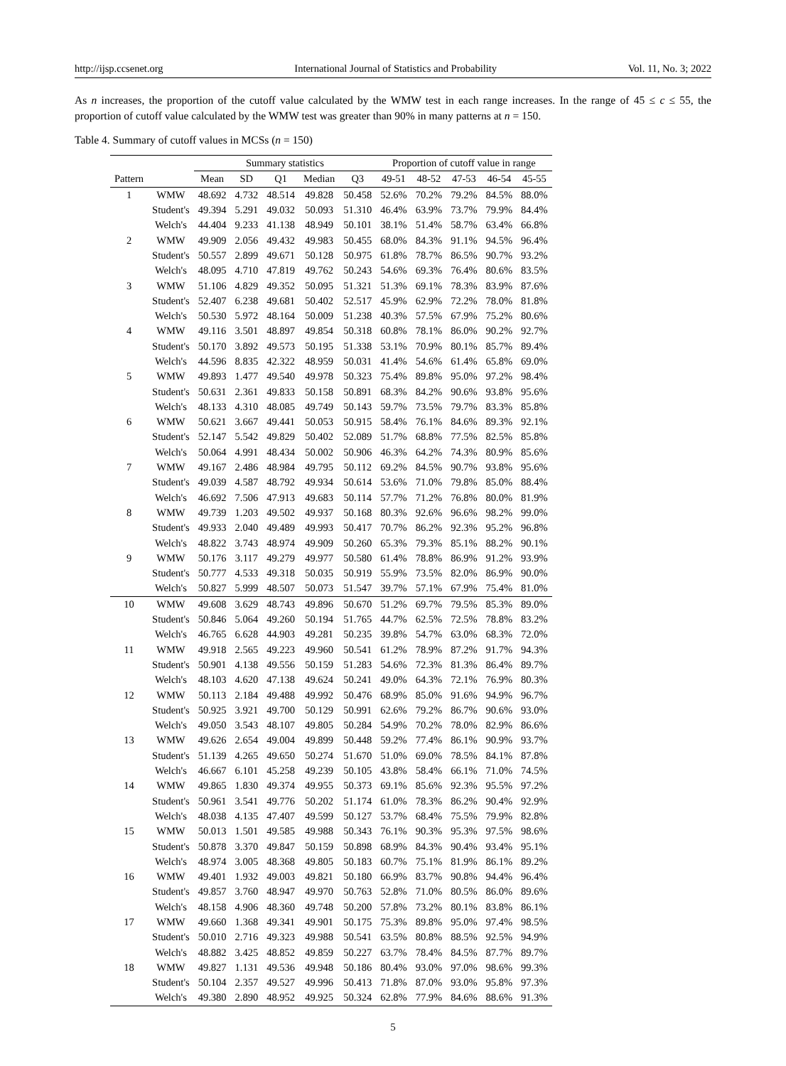http://ijsp.ccsenet.org International Journal of Statistics and Probability Vol. 11, No. 3; 2022
As n increases, the proportion of the cutoff value calculated by the WMW test in each range increases. In the range of 45 ≤ c ≤ 55, the proportion of cutoff value calculated by the WMW test was greater than 90% in many patterns at n = 150.
Table 4. Summary of cutoff values in MCSs (n = 150)
| | | Summary statistics | | | | | Proportion of cutoff value in range | | | | |
| --- | --- | --- | --- | --- | --- | --- | --- | --- | --- | --- | --- |
| Pattern | | Mean | SD | Q1 | Median | Q3 | 49-51 | 48-52 | 47-53 | 46-54 | 45-55 |
| 1 | WMW | 48.692 | 4.732 | 48.514 | 49.828 | 50.458 | 52.6% | 70.2% | 79.2% | 84.5% | 88.0% |
| | Student's | 49.394 | 5.291 | 49.032 | 50.093 | 51.310 | 46.4% | 63.9% | 73.7% | 79.9% | 84.4% |
| | Welch's | 44.404 | 9.233 | 41.138 | 48.949 | 50.101 | 38.1% | 51.4% | 58.7% | 63.4% | 66.8% |
| 2 | WMW | 49.909 | 2.056 | 49.432 | 49.983 | 50.455 | 68.0% | 84.3% | 91.1% | 94.5% | 96.4% |
| | Student's | 50.557 | 2.899 | 49.671 | 50.128 | 50.975 | 61.8% | 78.7% | 86.5% | 90.7% | 93.2% |
| | Welch's | 48.095 | 4.710 | 47.819 | 49.762 | 50.243 | 54.6% | 69.3% | 76.4% | 80.6% | 83.5% |
| 3 | WMW | 51.106 | 4.829 | 49.352 | 50.095 | 51.321 | 51.3% | 69.1% | 78.3% | 83.9% | 87.6% |
| | Student's | 52.407 | 6.238 | 49.681 | 50.402 | 52.517 | 45.9% | 62.9% | 72.2% | 78.0% | 81.8% |
| | Welch's | 50.530 | 5.972 | 48.164 | 50.009 | 51.238 | 40.3% | 57.5% | 67.9% | 75.2% | 80.6% |
| 4 | WMW | 49.116 | 3.501 | 48.897 | 49.854 | 50.318 | 60.8% | 78.1% | 86.0% | 90.2% | 92.7% |
| | Student's | 50.170 | 3.892 | 49.573 | 50.195 | 51.338 | 53.1% | 70.9% | 80.1% | 85.7% | 89.4% |
| | Welch's | 44.596 | 8.835 | 42.322 | 48.959 | 50.031 | 41.4% | 54.6% | 61.4% | 65.8% | 69.0% |
| 5 | WMW | 49.893 | 1.477 | 49.540 | 49.978 | 50.323 | 75.4% | 89.8% | 95.0% | 97.2% | 98.4% |
| | Student's | 50.631 | 2.361 | 49.833 | 50.158 | 50.891 | 68.3% | 84.2% | 90.6% | 93.8% | 95.6% |
| | Welch's | 48.133 | 4.310 | 48.085 | 49.749 | 50.143 | 59.7% | 73.5% | 79.7% | 83.3% | 85.8% |
| 6 | WMW | 50.621 | 3.667 | 49.441 | 50.053 | 50.915 | 58.4% | 76.1% | 84.6% | 89.3% | 92.1% |
| | Student's | 52.147 | 5.542 | 49.829 | 50.402 | 52.089 | 51.7% | 68.8% | 77.5% | 82.5% | 85.8% |
| | Welch's | 50.064 | 4.991 | 48.434 | 50.002 | 50.906 | 46.3% | 64.2% | 74.3% | 80.9% | 85.6% |
| 7 | WMW | 49.167 | 2.486 | 48.984 | 49.795 | 50.112 | 69.2% | 84.5% | 90.7% | 93.8% | 95.6% |
| | Student's | 49.039 | 4.587 | 48.792 | 49.934 | 50.614 | 53.6% | 71.0% | 79.8% | 85.0% | 88.4% |
| | Welch's | 46.692 | 7.506 | 47.913 | 49.683 | 50.114 | 57.7% | 71.2% | 76.8% | 80.0% | 81.9% |
| 8 | WMW | 49.739 | 1.203 | 49.502 | 49.937 | 50.168 | 80.3% | 92.6% | 96.6% | 98.2% | 99.0% |
| | Student's | 49.933 | 2.040 | 49.489 | 49.993 | 50.417 | 70.7% | 86.2% | 92.3% | 95.2% | 96.8% |
| | Welch's | 48.822 | 3.743 | 48.974 | 49.909 | 50.260 | 65.3% | 79.3% | 85.1% | 88.2% | 90.1% |
| 9 | WMW | 50.176 | 3.117 | 49.279 | 49.977 | 50.580 | 61.4% | 78.8% | 86.9% | 91.2% | 93.9% |
| | Student's | 50.777 | 4.533 | 49.318 | 50.035 | 50.919 | 55.9% | 73.5% | 82.0% | 86.9% | 90.0% |
| | Welch's | 50.827 | 5.999 | 48.507 | 50.073 | 51.547 | 39.7% | 57.1% | 67.9% | 75.4% | 81.0% |
| 10 | WMW | 49.608 | 3.629 | 48.743 | 49.896 | 50.670 | 51.2% | 69.7% | 79.5% | 85.3% | 89.0% |
| | Student's | 50.846 | 5.064 | 49.260 | 50.194 | 51.765 | 44.7% | 62.5% | 72.5% | 78.8% | 83.2% |
| | Welch's | 46.765 | 6.628 | 44.903 | 49.281 | 50.235 | 39.8% | 54.7% | 63.0% | 68.3% | 72.0% |
| 11 | WMW | 49.918 | 2.565 | 49.223 | 49.960 | 50.541 | 61.2% | 78.9% | 87.2% | 91.7% | 94.3% |
| | Student's | 50.901 | 4.138 | 49.556 | 50.159 | 51.283 | 54.6% | 72.3% | 81.3% | 86.4% | 89.7% |
| | Welch's | 48.103 | 4.620 | 47.138 | 49.624 | 50.241 | 49.0% | 64.3% | 72.1% | 76.9% | 80.3% |
| 12 | WMW | 50.113 | 2.184 | 49.488 | 49.992 | 50.476 | 68.9% | 85.0% | 91.6% | 94.9% | 96.7% |
| | Student's | 50.925 | 3.921 | 49.700 | 50.129 | 50.991 | 62.6% | 79.2% | 86.7% | 90.6% | 93.0% |
| | Welch's | 49.050 | 3.543 | 48.107 | 49.805 | 50.284 | 54.9% | 70.2% | 78.0% | 82.9% | 86.6% |
| 13 | WMW | 49.626 | 2.654 | 49.004 | 49.899 | 50.448 | 59.2% | 77.4% | 86.1% | 90.9% | 93.7% |
| | Student's | 51.139 | 4.265 | 49.650 | 50.274 | 51.670 | 51.0% | 69.0% | 78.5% | 84.1% | 87.8% |
| | Welch's | 46.667 | 6.101 | 45.258 | 49.239 | 50.105 | 43.8% | 58.4% | 66.1% | 71.0% | 74.5% |
| 14 | WMW | 49.865 | 1.830 | 49.374 | 49.955 | 50.373 | 69.1% | 85.6% | 92.3% | 95.5% | 97.2% |
| | Student's | 50.961 | 3.541 | 49.776 | 50.202 | 51.174 | 61.0% | 78.3% | 86.2% | 90.4% | 92.9% |
| | Welch's | 48.038 | 4.135 | 47.407 | 49.599 | 50.127 | 53.7% | 68.4% | 75.5% | 79.9% | 82.8% |
| 15 | WMW | 50.013 | 1.501 | 49.585 | 49.988 | 50.343 | 76.1% | 90.3% | 95.3% | 97.5% | 98.6% |
| | Student's | 50.878 | 3.370 | 49.847 | 50.159 | 50.898 | 68.9% | 84.3% | 90.4% | 93.4% | 95.1% |
| | Welch's | 48.974 | 3.005 | 48.368 | 49.805 | 50.183 | 60.7% | 75.1% | 81.9% | 86.1% | 89.2% |
| 16 | WMW | 49.401 | 1.932 | 49.003 | 49.821 | 50.180 | 66.9% | 83.7% | 90.8% | 94.4% | 96.4% |
| | Student's | 49.857 | 3.760 | 48.947 | 49.970 | 50.763 | 52.8% | 71.0% | 80.5% | 86.0% | 89.6% |
| | Welch's | 48.158 | 4.906 | 48.360 | 49.748 | 50.200 | 57.8% | 73.2% | 80.1% | 83.8% | 86.1% |
| 17 | WMW | 49.660 | 1.368 | 49.341 | 49.901 | 50.175 | 75.3% | 89.8% | 95.0% | 97.4% | 98.5% |
| | Student's | 50.010 | 2.716 | 49.323 | 49.988 | 50.541 | 63.5% | 80.8% | 88.5% | 92.5% | 94.9% |
| | Welch's | 48.882 | 3.425 | 48.852 | 49.859 | 50.227 | 63.7% | 78.4% | 84.5% | 87.7% | 89.7% |
| 18 | WMW | 49.827 | 1.131 | 49.536 | 49.948 | 50.186 | 80.4% | 93.0% | 97.0% | 98.6% | 99.3% |
| | Student's | 50.104 | 2.357 | 49.527 | 49.996 | 50.413 | 71.8% | 87.0% | 93.0% | 95.8% | 97.3% |
| | Welch's | 49.380 | 2.890 | 48.952 | 49.925 | 50.324 | 62.8% | 77.9% | 84.6% | 88.6% | 91.3% |
5